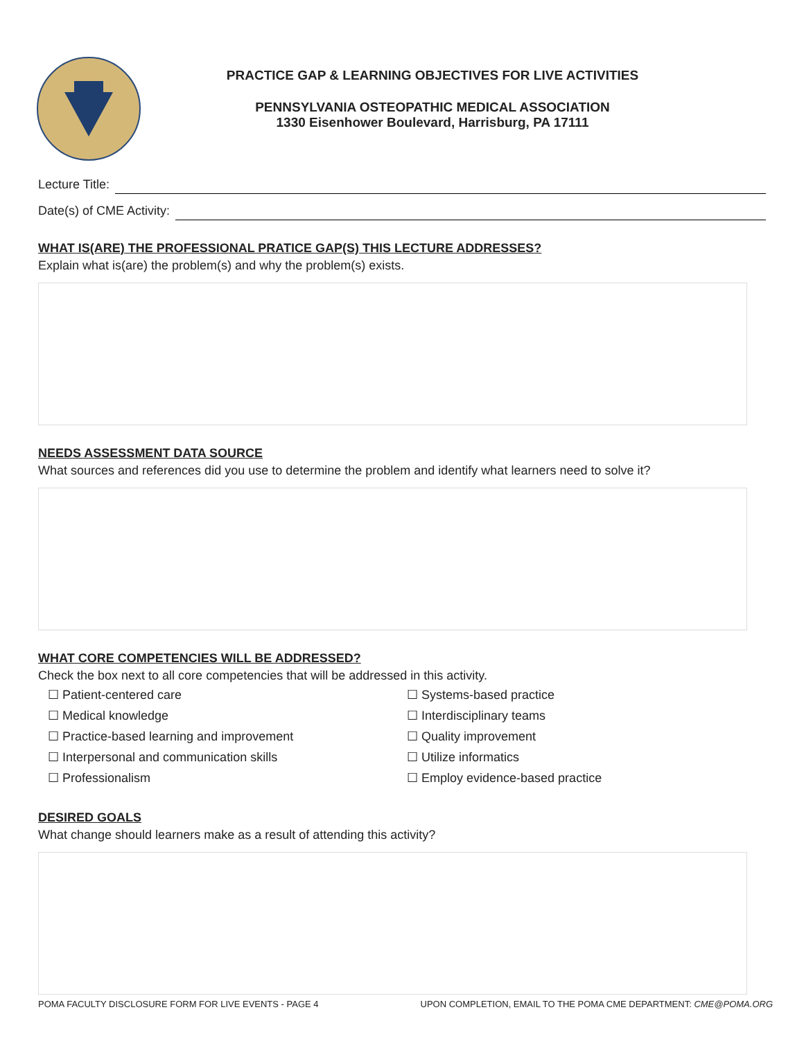PRACTICE GAP & LEARNING OBJECTIVES FOR LIVE ACTIVITIES
PENNSYLVANIA OSTEOPATHIC MEDICAL ASSOCIATION
1330 Eisenhower Boulevard, Harrisburg, PA 17111
Lecture Title:
Date(s) of CME Activity:
WHAT IS(ARE) THE PROFESSIONAL PRATICE GAP(S) THIS LECTURE ADDRESSES?
Explain what is(are) the problem(s) and why the problem(s) exists.
NEEDS ASSESSMENT DATA SOURCE
What sources and references did you use to determine the problem and identify what learners need to solve it?
WHAT CORE COMPETENCIES WILL BE ADDRESSED?
Check the box next to all core competencies that will be addressed in this activity.
☐ Patient-centered care
☐ Medical knowledge
☐ Practice-based learning and improvement
☐ Interpersonal and communication skills
☐ Professionalism
☐ Systems-based practice
☐ Interdisciplinary teams
☐ Quality improvement
☐ Utilize informatics
☐ Employ evidence-based practice
DESIRED GOALS
What change should learners make as a result of attending this activity?
POMA FACULTY DISCLOSURE FORM FOR LIVE EVENTS - PAGE 4 UPON COMPLETION, EMAIL TO THE POMA CME DEPARTMENT: CME@POMA.ORG